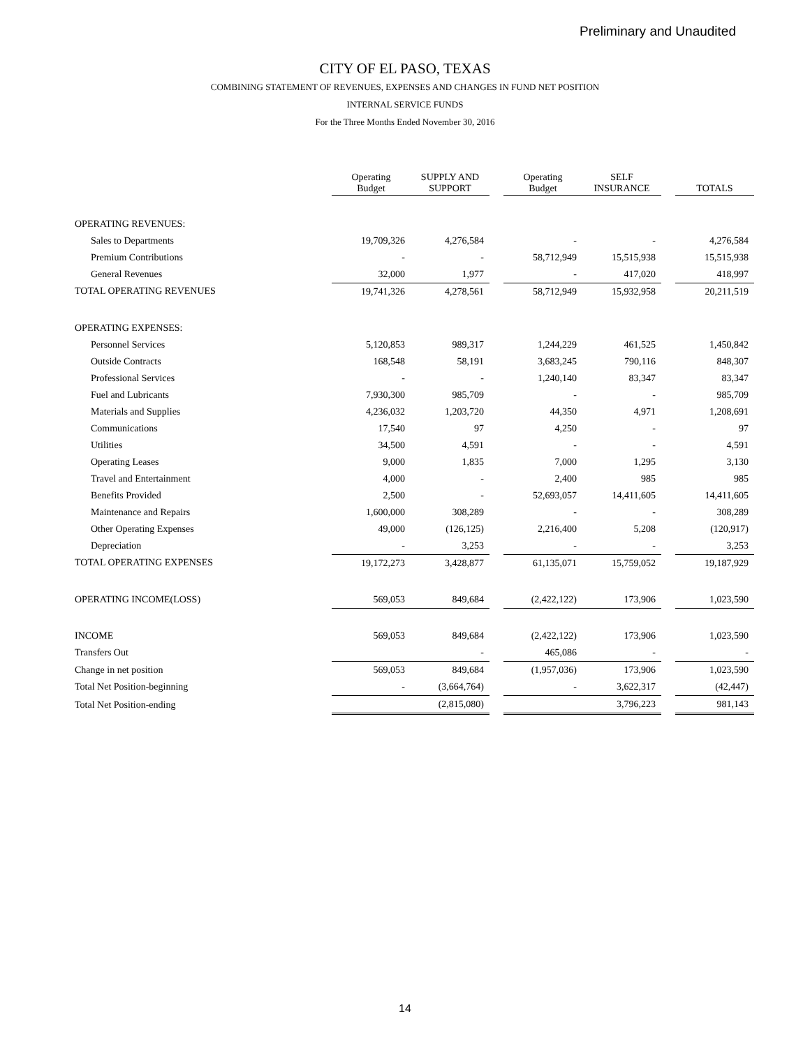Preliminary and Unaudited
CITY OF EL PASO, TEXAS
COMBINING STATEMENT OF REVENUES, EXPENSES AND CHANGES IN FUND NET POSITION
INTERNAL SERVICE FUNDS
For the Three Months Ended November 30, 2016
| | Operating Budget | SUPPLY AND SUPPORT | | Operating Budget | SELF INSURANCE | | TOTALS |
| OPERATING REVENUES: | | | | | | | |
| Sales to Departments | 19,709,326 | 4,276,584 | | - | - | | 4,276,584 |
| Premium Contributions | - | - | | 58,712,949 | 15,515,938 | | 15,515,938 |
| General Revenues | 32,000 | 1,977 | | - | 417,020 | | 418,997 |
| TOTAL OPERATING REVENUES | 19,741,326 | 4,278,561 | | 58,712,949 | 15,932,958 | | 20,211,519 |
| OPERATING EXPENSES: | | | | | | | |
| Personnel Services | 5,120,853 | 989,317 | | 1,244,229 | 461,525 | | 1,450,842 |
| Outside Contracts | 168,548 | 58,191 | | 3,683,245 | 790,116 | | 848,307 |
| Professional Services | - | - | | 1,240,140 | 83,347 | | 83,347 |
| Fuel and Lubricants | 7,930,300 | 985,709 | | - | - | | 985,709 |
| Materials and Supplies | 4,236,032 | 1,203,720 | | 44,350 | 4,971 | | 1,208,691 |
| Communications | 17,540 | 97 | | 4,250 | - | | 97 |
| Utilities | 34,500 | 4,591 | | - | - | | 4,591 |
| Operating Leases | 9,000 | 1,835 | | 7,000 | 1,295 | | 3,130 |
| Travel and Entertainment | 4,000 | - | | 2,400 | 985 | | 985 |
| Benefits Provided | 2,500 | - | | 52,693,057 | 14,411,605 | | 14,411,605 |
| Maintenance and Repairs | 1,600,000 | 308,289 | | - | - | | 308,289 |
| Other Operating Expenses | 49,000 | (126,125) | | 2,216,400 | 5,208 | | (120,917) |
| Depreciation | - | 3,253 | | - | - | | 3,253 |
| TOTAL OPERATING EXPENSES | 19,172,273 | 3,428,877 | | 61,135,071 | 15,759,052 | | 19,187,929 |
| OPERATING INCOME(LOSS) | 569,053 | 849,684 | | (2,422,122) | 173,906 | | 1,023,590 |
| INCOME | 569,053 | 849,684 | | (2,422,122) | 173,906 | | 1,023,590 |
| Transfers Out | | - | | 465,086 | - | | - |
| Change in net position | 569,053 | 849,684 | | (1,957,036) | 173,906 | | 1,023,590 |
| Total Net Position-beginning | - | (3,664,764) | | - | 3,622,317 | | (42,447) |
| Total Net Position-ending | | (2,815,080) | | | 3,796,223 | | 981,143 |
14